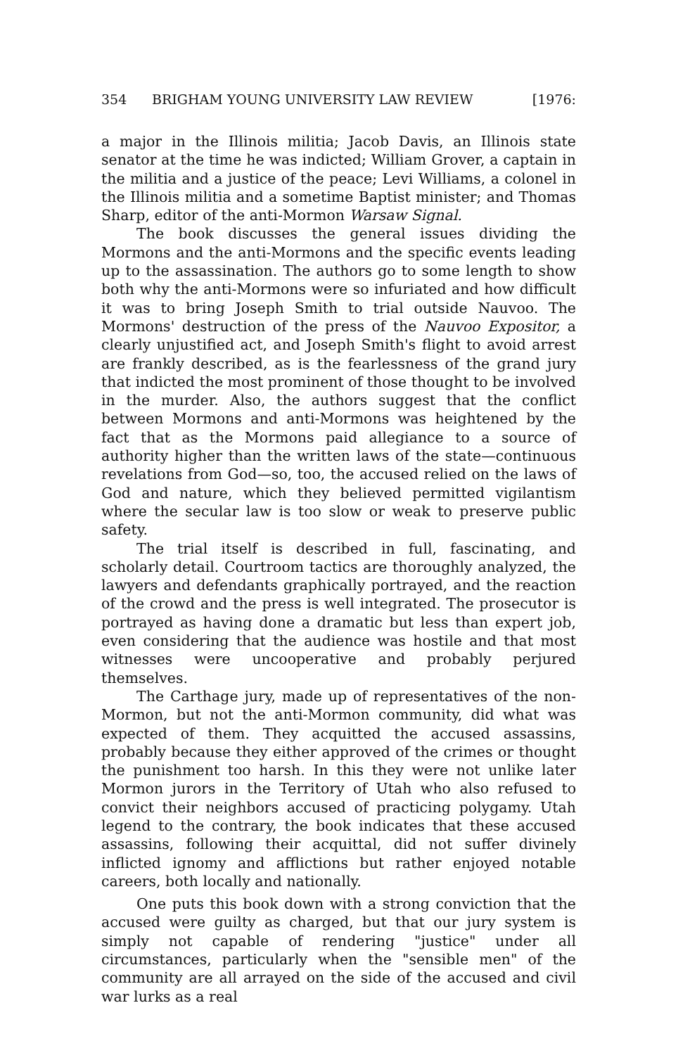354 BRIGHAM YOUNG UNIVERSITY LAW REVIEW [1976:
a major in the Illinois militia; Jacob Davis, an Illinois state senator at the time he was indicted; William Grover, a captain in the militia and a justice of the peace; Levi Williams, a colonel in the Illinois militia and a sometime Baptist minister; and Thomas Sharp, editor of the anti-Mormon Warsaw Signal.
The book discusses the general issues dividing the Mormons and the anti-Mormons and the specific events leading up to the assassination. The authors go to some length to show both why the anti-Mormons were so infuriated and how difficult it was to bring Joseph Smith to trial outside Nauvoo. The Mormons' destruction of the press of the Nauvoo Expositor, a clearly unjustified act, and Joseph Smith's flight to avoid arrest are frankly described, as is the fearlessness of the grand jury that indicted the most prominent of those thought to be involved in the murder. Also, the authors suggest that the conflict between Mormons and anti-Mormons was heightened by the fact that as the Mormons paid allegiance to a source of authority higher than the written laws of the state—continuous revelations from God—so, too, the accused relied on the laws of God and nature, which they believed permitted vigilantism where the secular law is too slow or weak to preserve public safety.
The trial itself is described in full, fascinating, and scholarly detail. Courtroom tactics are thoroughly analyzed, the lawyers and defendants graphically portrayed, and the reaction of the crowd and the press is well integrated. The prosecutor is portrayed as having done a dramatic but less than expert job, even considering that the audience was hostile and that most witnesses were uncooperative and probably perjured themselves.
The Carthage jury, made up of representatives of the non-Mormon, but not the anti-Mormon community, did what was expected of them. They acquitted the accused assassins, probably because they either approved of the crimes or thought the punishment too harsh. In this they were not unlike later Mormon jurors in the Territory of Utah who also refused to convict their neighbors accused of practicing polygamy. Utah legend to the contrary, the book indicates that these accused assassins, following their acquittal, did not suffer divinely inflicted ignomy and afflictions but rather enjoyed notable careers, both locally and nationally.
One puts this book down with a strong conviction that the accused were guilty as charged, but that our jury system is simply not capable of rendering "justice" under all circumstances, particularly when the "sensible men" of the community are all arrayed on the side of the accused and civil war lurks as a real